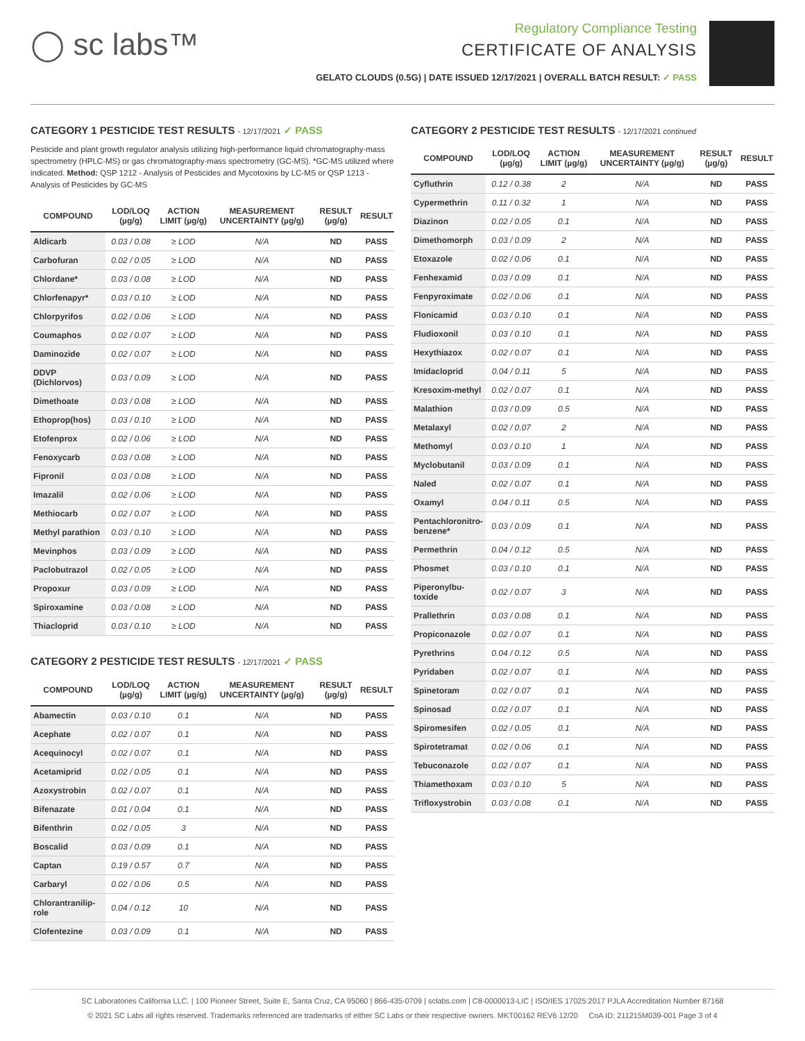◯ sc labs™
Regulatory Compliance Testing
CERTIFICATE OF ANALYSIS
GELATO CLOUDS (0.5G) | DATE ISSUED 12/17/2021 | OVERALL BATCH RESULT: ✓ PASS
CATEGORY 1 PESTICIDE TEST RESULTS - 12/17/2021 ✓ PASS
Pesticide and plant growth regulator analysis utilizing high-performance liquid chromatography-mass spectrometry (HPLC-MS) or gas chromatography-mass spectrometry (GC-MS). *GC-MS utilized where indicated. Method: QSP 1212 - Analysis of Pesticides and Mycotoxins by LC-MS or QSP 1213 - Analysis of Pesticides by GC-MS
| COMPOUND | LOD/LOQ (µg/g) | ACTION LIMIT (µg/g) | MEASUREMENT UNCERTAINTY (µg/g) | RESULT (µg/g) | RESULT |
| --- | --- | --- | --- | --- | --- |
| Aldicarb | 0.03 / 0.08 | ≥ LOD | N/A | ND | PASS |
| Carbofuran | 0.02 / 0.05 | ≥ LOD | N/A | ND | PASS |
| Chlordane* | 0.03 / 0.08 | ≥ LOD | N/A | ND | PASS |
| Chlorfenapyr* | 0.03 / 0.10 | ≥ LOD | N/A | ND | PASS |
| Chlorpyrifos | 0.02 / 0.06 | ≥ LOD | N/A | ND | PASS |
| Coumaphos | 0.02 / 0.07 | ≥ LOD | N/A | ND | PASS |
| Daminozide | 0.02 / 0.07 | ≥ LOD | N/A | ND | PASS |
| DDVP (Dichlorvos) | 0.03 / 0.09 | ≥ LOD | N/A | ND | PASS |
| Dimethoate | 0.03 / 0.08 | ≥ LOD | N/A | ND | PASS |
| Ethoprop(hos) | 0.03 / 0.10 | ≥ LOD | N/A | ND | PASS |
| Etofenprox | 0.02 / 0.06 | ≥ LOD | N/A | ND | PASS |
| Fenoxycarb | 0.03 / 0.08 | ≥ LOD | N/A | ND | PASS |
| Fipronil | 0.03 / 0.08 | ≥ LOD | N/A | ND | PASS |
| Imazalil | 0.02 / 0.06 | ≥ LOD | N/A | ND | PASS |
| Methiocarb | 0.02 / 0.07 | ≥ LOD | N/A | ND | PASS |
| Methyl parathion | 0.03 / 0.10 | ≥ LOD | N/A | ND | PASS |
| Mevinphos | 0.03 / 0.09 | ≥ LOD | N/A | ND | PASS |
| Paclobutrazol | 0.02 / 0.05 | ≥ LOD | N/A | ND | PASS |
| Propoxur | 0.03 / 0.09 | ≥ LOD | N/A | ND | PASS |
| Spiroxamine | 0.03 / 0.08 | ≥ LOD | N/A | ND | PASS |
| Thiacloprid | 0.03 / 0.10 | ≥ LOD | N/A | ND | PASS |
CATEGORY 2 PESTICIDE TEST RESULTS - 12/17/2021 ✓ PASS
| COMPOUND | LOD/LOQ (µg/g) | ACTION LIMIT (µg/g) | MEASUREMENT UNCERTAINTY (µg/g) | RESULT (µg/g) | RESULT |
| --- | --- | --- | --- | --- | --- |
| Abamectin | 0.03 / 0.10 | 0.1 | N/A | ND | PASS |
| Acephate | 0.02 / 0.07 | 0.1 | N/A | ND | PASS |
| Acequinocyl | 0.02 / 0.07 | 0.1 | N/A | ND | PASS |
| Acetamiprid | 0.02 / 0.05 | 0.1 | N/A | ND | PASS |
| Azoxystrobin | 0.02 / 0.07 | 0.1 | N/A | ND | PASS |
| Bifenazate | 0.01 / 0.04 | 0.1 | N/A | ND | PASS |
| Bifenthrin | 0.02 / 0.05 | 3 | N/A | ND | PASS |
| Boscalid | 0.03 / 0.09 | 0.1 | N/A | ND | PASS |
| Captan | 0.19 / 0.57 | 0.7 | N/A | ND | PASS |
| Carbaryl | 0.02 / 0.06 | 0.5 | N/A | ND | PASS |
| Chlorantranilip-role | 0.04 / 0.12 | 10 | N/A | ND | PASS |
| Clofentezine | 0.03 / 0.09 | 0.1 | N/A | ND | PASS |
CATEGORY 2 PESTICIDE TEST RESULTS - 12/17/2021 continued
| COMPOUND | LOD/LOQ (µg/g) | ACTION LIMIT (µg/g) | MEASUREMENT UNCERTAINTY (µg/g) | RESULT (µg/g) | RESULT |
| --- | --- | --- | --- | --- | --- |
| Cyfluthrin | 0.12 / 0.38 | 2 | N/A | ND | PASS |
| Cypermethrin | 0.11 / 0.32 | 1 | N/A | ND | PASS |
| Diazinon | 0.02 / 0.05 | 0.1 | N/A | ND | PASS |
| Dimethomorph | 0.03 / 0.09 | 2 | N/A | ND | PASS |
| Etoxazole | 0.02 / 0.06 | 0.1 | N/A | ND | PASS |
| Fenhexamid | 0.03 / 0.09 | 0.1 | N/A | ND | PASS |
| Fenpyroximate | 0.02 / 0.06 | 0.1 | N/A | ND | PASS |
| Flonicamid | 0.03 / 0.10 | 0.1 | N/A | ND | PASS |
| Fludioxonil | 0.03 / 0.10 | 0.1 | N/A | ND | PASS |
| Hexythiazox | 0.02 / 0.07 | 0.1 | N/A | ND | PASS |
| Imidacloprid | 0.04 / 0.11 | 5 | N/A | ND | PASS |
| Kresoxim-methyl | 0.02 / 0.07 | 0.1 | N/A | ND | PASS |
| Malathion | 0.03 / 0.09 | 0.5 | N/A | ND | PASS |
| Metalaxyl | 0.02 / 0.07 | 2 | N/A | ND | PASS |
| Methomyl | 0.03 / 0.10 | 1 | N/A | ND | PASS |
| Myclobutanil | 0.03 / 0.09 | 0.1 | N/A | ND | PASS |
| Naled | 0.02 / 0.07 | 0.1 | N/A | ND | PASS |
| Oxamyl | 0.04 / 0.11 | 0.5 | N/A | ND | PASS |
| Pentachloronitro-benzene* | 0.03 / 0.09 | 0.1 | N/A | ND | PASS |
| Permethrin | 0.04 / 0.12 | 0.5 | N/A | ND | PASS |
| Phosmet | 0.03 / 0.10 | 0.1 | N/A | ND | PASS |
| Piperonylbu-toxide | 0.02 / 0.07 | 3 | N/A | ND | PASS |
| Prallethrin | 0.03 / 0.08 | 0.1 | N/A | ND | PASS |
| Propiconazole | 0.02 / 0.07 | 0.1 | N/A | ND | PASS |
| Pyrethrins | 0.04 / 0.12 | 0.5 | N/A | ND | PASS |
| Pyridaben | 0.02 / 0.07 | 0.1 | N/A | ND | PASS |
| Spinetoram | 0.02 / 0.07 | 0.1 | N/A | ND | PASS |
| Spinosad | 0.02 / 0.07 | 0.1 | N/A | ND | PASS |
| Spiromesifen | 0.02 / 0.05 | 0.1 | N/A | ND | PASS |
| Spirotetramat | 0.02 / 0.06 | 0.1 | N/A | ND | PASS |
| Tebuconazole | 0.02 / 0.07 | 0.1 | N/A | ND | PASS |
| Thiamethoxam | 0.03 / 0.10 | 5 | N/A | ND | PASS |
| Trifloxystrobin | 0.03 / 0.08 | 0.1 | N/A | ND | PASS |
SC Laboratories California LLC. | 100 Pioneer Street, Suite E, Santa Cruz, CA 95060 | 866-435-0709 | sclabs.com | C8-0000013-LIC | ISO/IES 17025:2017 PJLA Accreditation Number 87168
© 2021 SC Labs all rights reserved. Trademarks referenced are trademarks of either SC Labs or their respective owners. MKT00162 REV6 12/20 CoA ID: 211215M039-001 Page 3 of 4